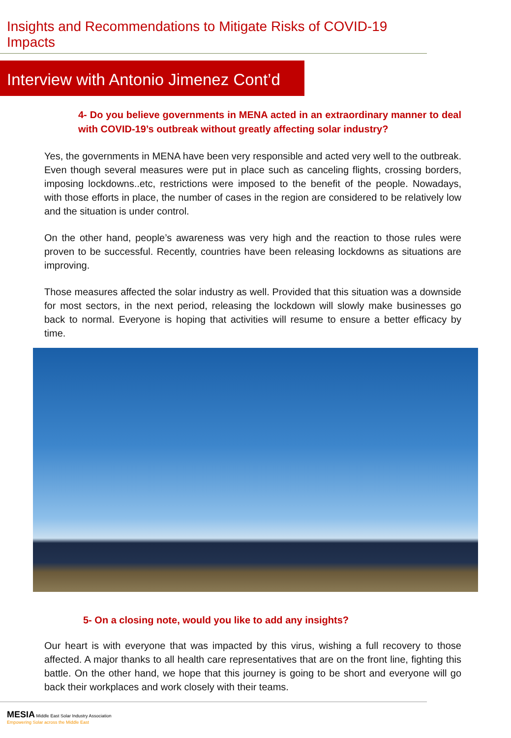Insights and Recommendations to Mitigate Risks of COVID-19 Impacts
Interview with Antonio Jimenez Cont’d
4- Do you believe governments in MENA acted in an extraordinary manner to deal with COVID-19’s outbreak without greatly affecting solar industry?
Yes, the governments in MENA have been very responsible and acted very well to the outbreak. Even though several measures were put in place such as canceling flights, crossing borders, imposing lockdowns..etc, restrictions were imposed to the benefit of the people. Nowadays, with those efforts in place, the number of cases in the region are considered to be relatively low and the situation is under control.
On the other hand, people’s awareness was very high and the reaction to those rules were proven to be successful. Recently, countries have been releasing lockdowns as situations are improving.
Those measures affected the solar industry as well. Provided that this situation was a downside for most sectors, in the next period, releasing the lockdown will slowly make businesses go back to normal. Everyone is hoping that activities will resume to ensure a better efficacy by time.
5- On a closing note, would you like to add any insights?
Our heart is with everyone that was impacted by this virus, wishing a full recovery to those affected. A major thanks to all health care representatives that are on the front line, fighting this battle. On the other hand, we hope that this journey is going to be short and everyone will go back their workplaces and work closely with their teams.
MESIA Middle East Solar Industry Association
Empowering Solar across the Middle East